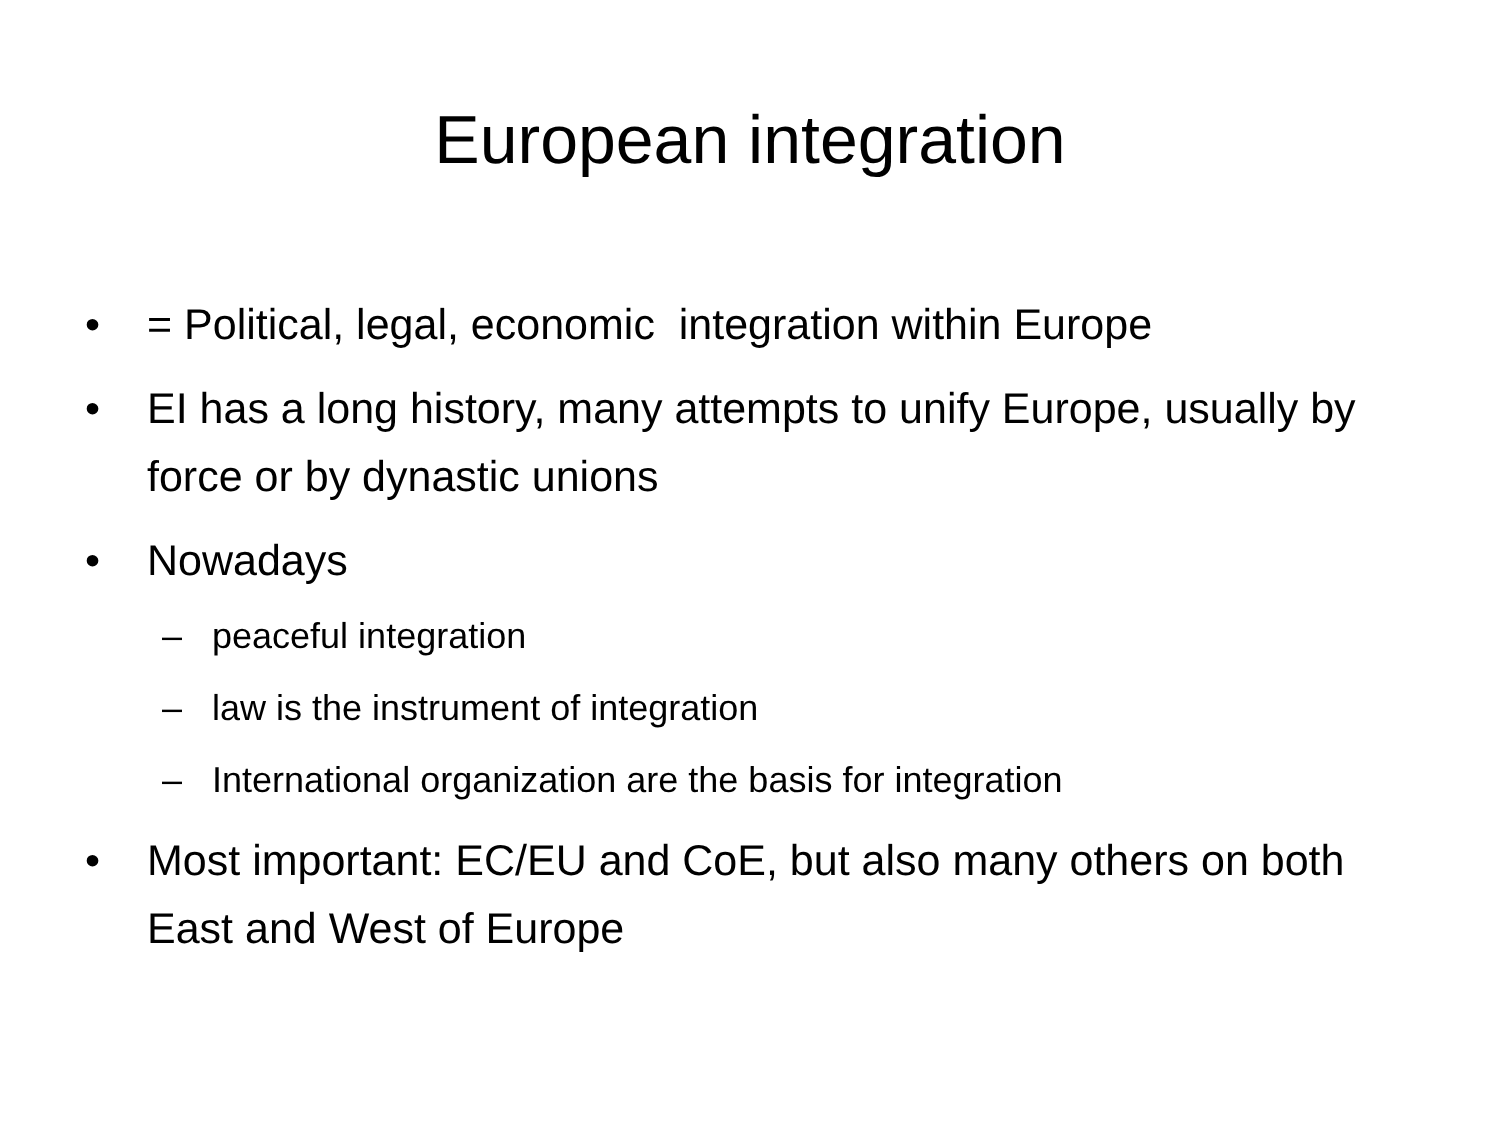European integration
• = Political, legal, economic integration within Europe
• EI has a long history, many attempts to unify Europe, usually by force or by dynastic unions
• Nowadays
– peaceful integration
– law is the instrument of integration
– International organization are the basis for integration
• Most important: EC/EU and CoE, but also many others on both East and West of Europe